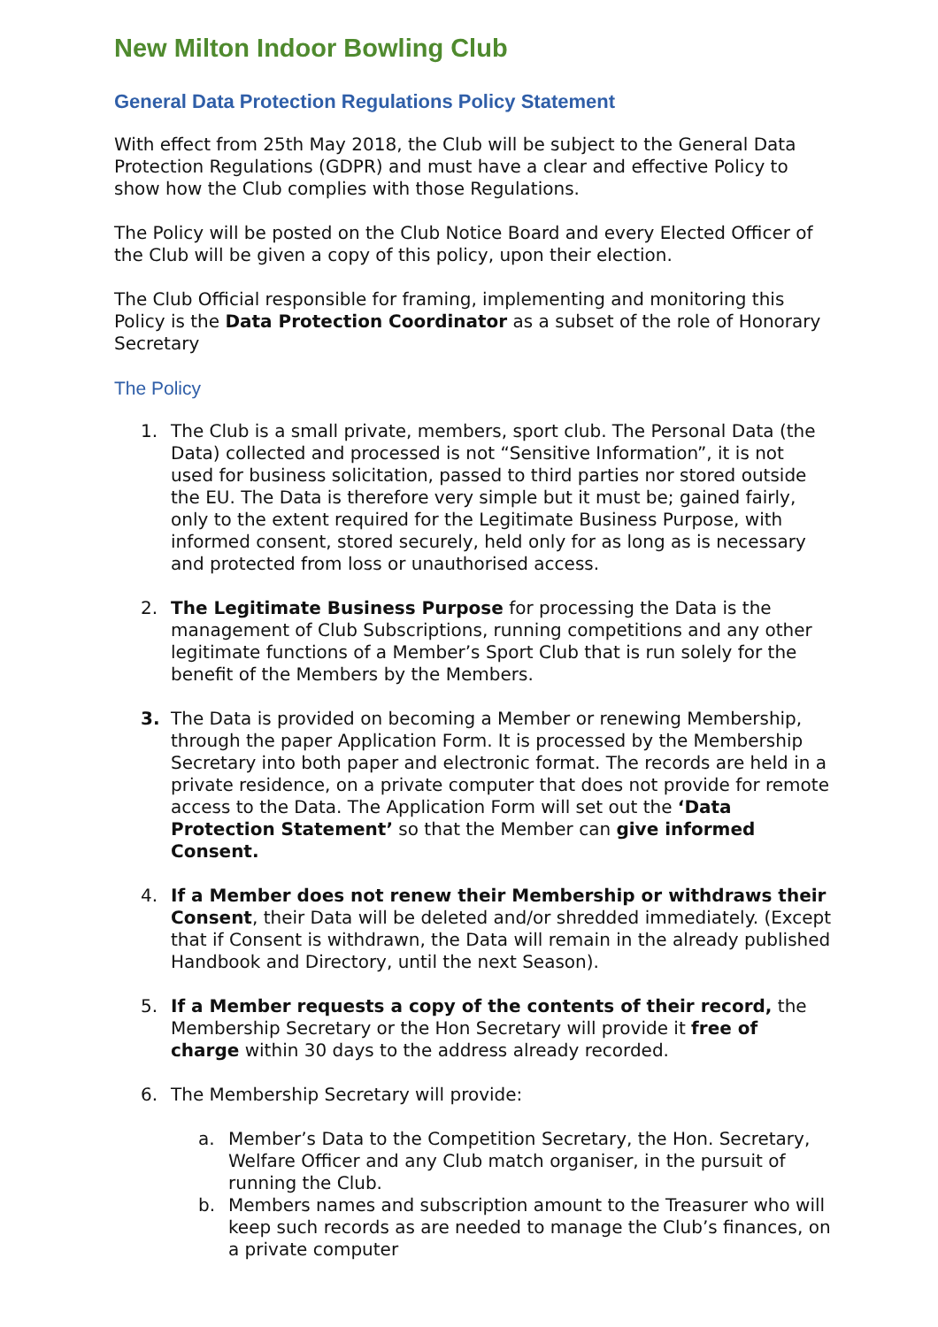New Milton Indoor Bowling Club
General Data Protection Regulations Policy Statement
With effect from 25th May 2018, the Club will be subject to the General Data Protection Regulations (GDPR) and must have a clear and effective Policy to show how the Club complies with those Regulations.
The Policy will be posted on the Club Notice Board and every Elected Officer of the Club will be given a copy of this policy, upon their election.
The Club Official responsible for framing, implementing and monitoring this Policy is the Data Protection Coordinator as a subset of the role of Honorary Secretary
The Policy
1. The Club is a small private, members, sport club. The Personal Data (the Data) collected and processed is not “Sensitive Information”, it is not used for business solicitation, passed to third parties nor stored outside the EU. The Data is therefore very simple but it must be; gained fairly, only to the extent required for the Legitimate Business Purpose, with informed consent, stored securely, held only for as long as is necessary and protected from loss or unauthorised access.
2. The Legitimate Business Purpose for processing the Data is the management of Club Subscriptions, running competitions and any other legitimate functions of a Member’s Sport Club that is run solely for the benefit of the Members by the Members.
3. The Data is provided on becoming a Member or renewing Membership, through the paper Application Form. It is processed by the Membership Secretary into both paper and electronic format. The records are held in a private residence, on a private computer that does not provide for remote access to the Data. The Application Form will set out the ‘Data Protection Statement’ so that the Member can give informed Consent.
4. If a Member does not renew their Membership or withdraws their Consent, their Data will be deleted and/or shredded immediately. (Except that if Consent is withdrawn, the Data will remain in the already published Handbook and Directory, until the next Season).
5. If a Member requests a copy of the contents of their record, the Membership Secretary or the Hon Secretary will provide it free of charge within 30 days to the address already recorded.
6. The Membership Secretary will provide:
a. Member’s Data to the Competition Secretary, the Hon. Secretary, Welfare Officer and any Club match organiser, in the pursuit of running the Club.
b. Members names and subscription amount to the Treasurer who will keep such records as are needed to manage the Club’s finances, on a private computer